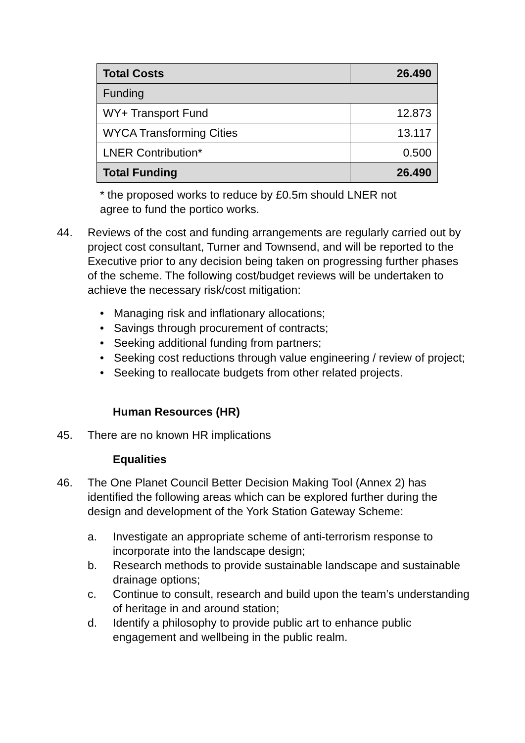| Total Costs | 26.490 |
| Funding | |
| WY+ Transport Fund | 12.873 |
| WYCA Transforming Cities | 13.117 |
| LNER Contribution* | 0.500 |
| Total Funding | 26.490 |
* the proposed works to reduce by £0.5m should LNER not agree to fund the portico works.
44. Reviews of the cost and funding arrangements are regularly carried out by project cost consultant, Turner and Townsend, and will be reported to the Executive prior to any decision being taken on progressing further phases of the scheme. The following cost/budget reviews will be undertaken to achieve the necessary risk/cost mitigation:
• Managing risk and inflationary allocations;
• Savings through procurement of contracts;
• Seeking additional funding from partners;
• Seeking cost reductions through value engineering / review of project;
• Seeking to reallocate budgets from other related projects.
Human Resources (HR)
45. There are no known HR implications
Equalities
46. The One Planet Council Better Decision Making Tool (Annex 2) has identified the following areas which can be explored further during the design and development of the York Station Gateway Scheme:
a. Investigate an appropriate scheme of anti-terrorism response to incorporate into the landscape design;
b. Research methods to provide sustainable landscape and sustainable drainage options;
c. Continue to consult, research and build upon the team’s understanding of heritage in and around station;
d. Identify a philosophy to provide public art to enhance public engagement and wellbeing in the public realm.